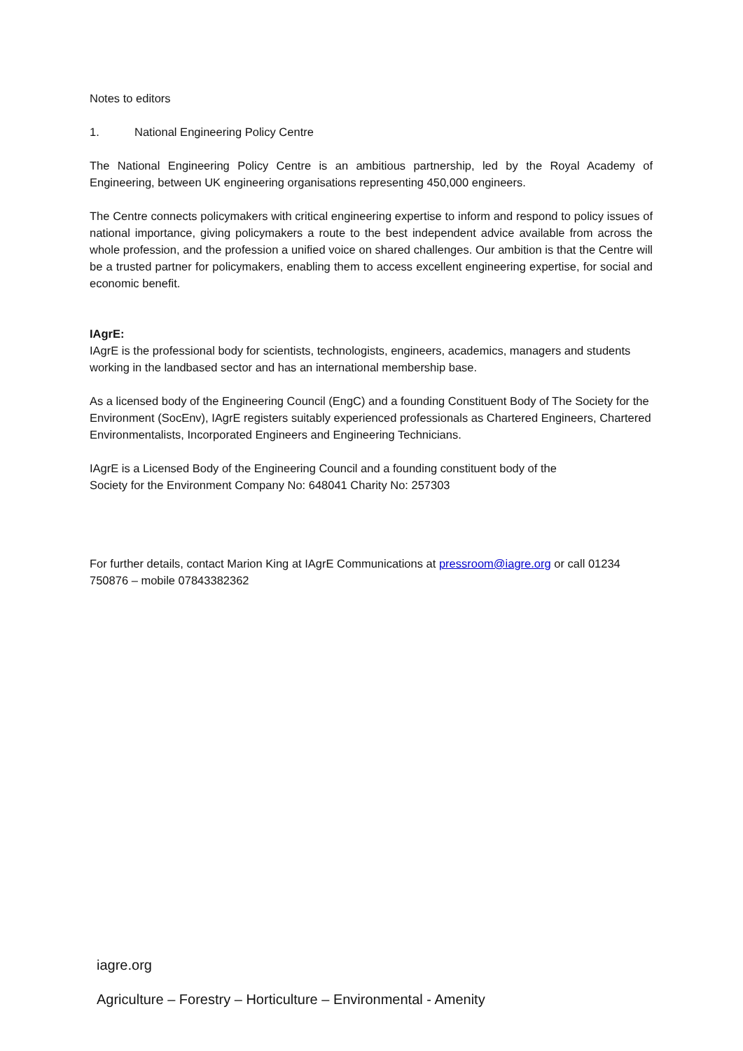Notes to editors
1. National Engineering Policy Centre
The National Engineering Policy Centre is an ambitious partnership, led by the Royal Academy of Engineering, between UK engineering organisations representing 450,000 engineers.
The Centre connects policymakers with critical engineering expertise to inform and respond to policy issues of national importance, giving policymakers a route to the best independent advice available from across the whole profession, and the profession a unified voice on shared challenges. Our ambition is that the Centre will be a trusted partner for policymakers, enabling them to access excellent engineering expertise, for social and economic benefit.
IAgrE:
IAgrE is the professional body for scientists, technologists, engineers, academics, managers and students working in the landbased sector and has an international membership base.
As a licensed body of the Engineering Council (EngC) and a founding Constituent Body of The Society for the Environment (SocEnv), IAgrE registers suitably experienced professionals as Chartered Engineers, Chartered Environmentalists, Incorporated Engineers and Engineering Technicians.
IAgrE is a Licensed Body of the Engineering Council and a founding constituent body of the
Society for the Environment Company No: 648041 Charity No: 257303
For further details, contact Marion King at IAgrE Communications at pressroom@iagre.org or call 01234 750876 – mobile 07843382362
iagre.org
Agriculture – Forestry – Horticulture – Environmental - Amenity